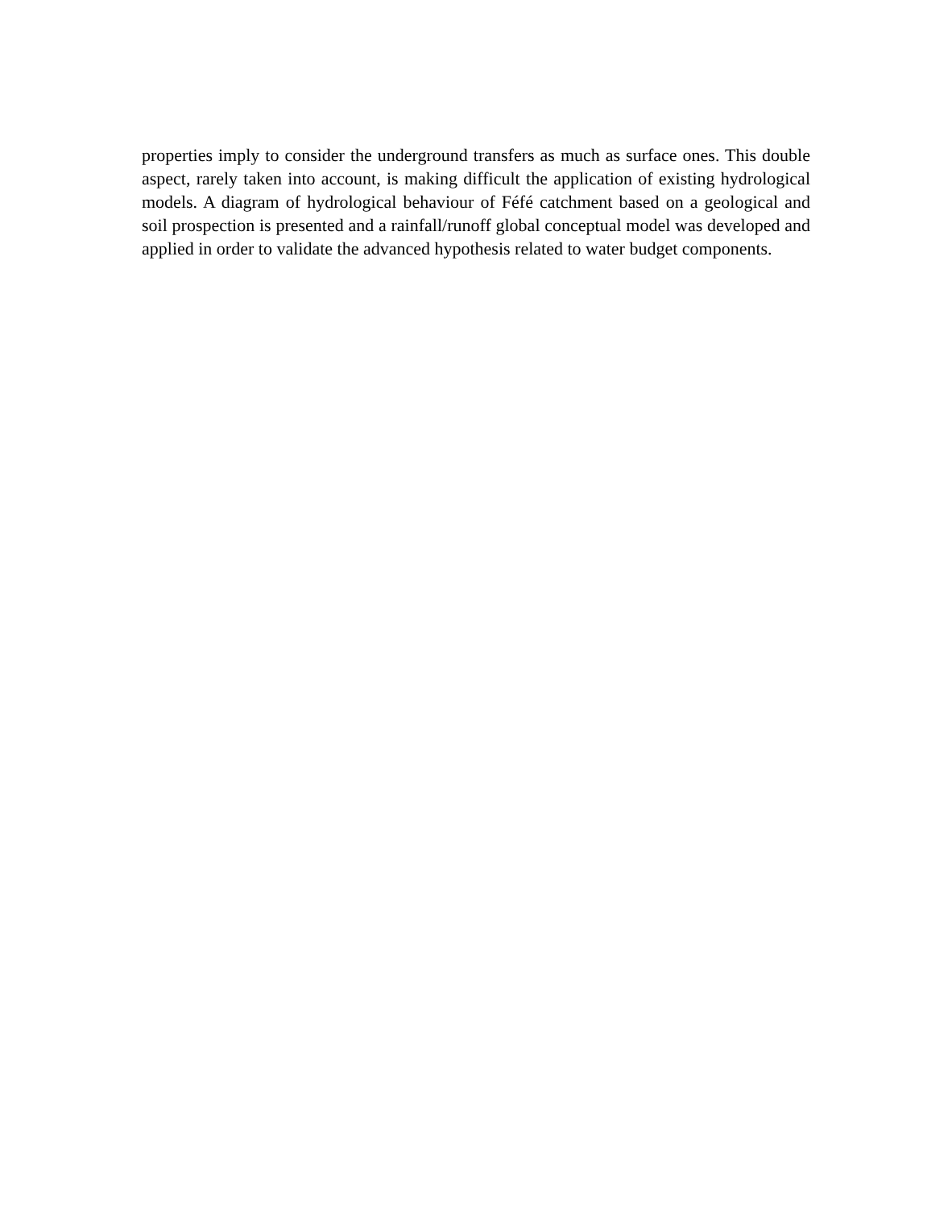properties imply to consider the underground transfers as much as surface ones. This double aspect, rarely taken into account, is making difficult the application of existing hydrological models. A diagram of hydrological behaviour of Féfé catchment based on a geological and soil prospection is presented and a rainfall/runoff global conceptual model was developed and applied in order to validate the advanced hypothesis related to water budget components.